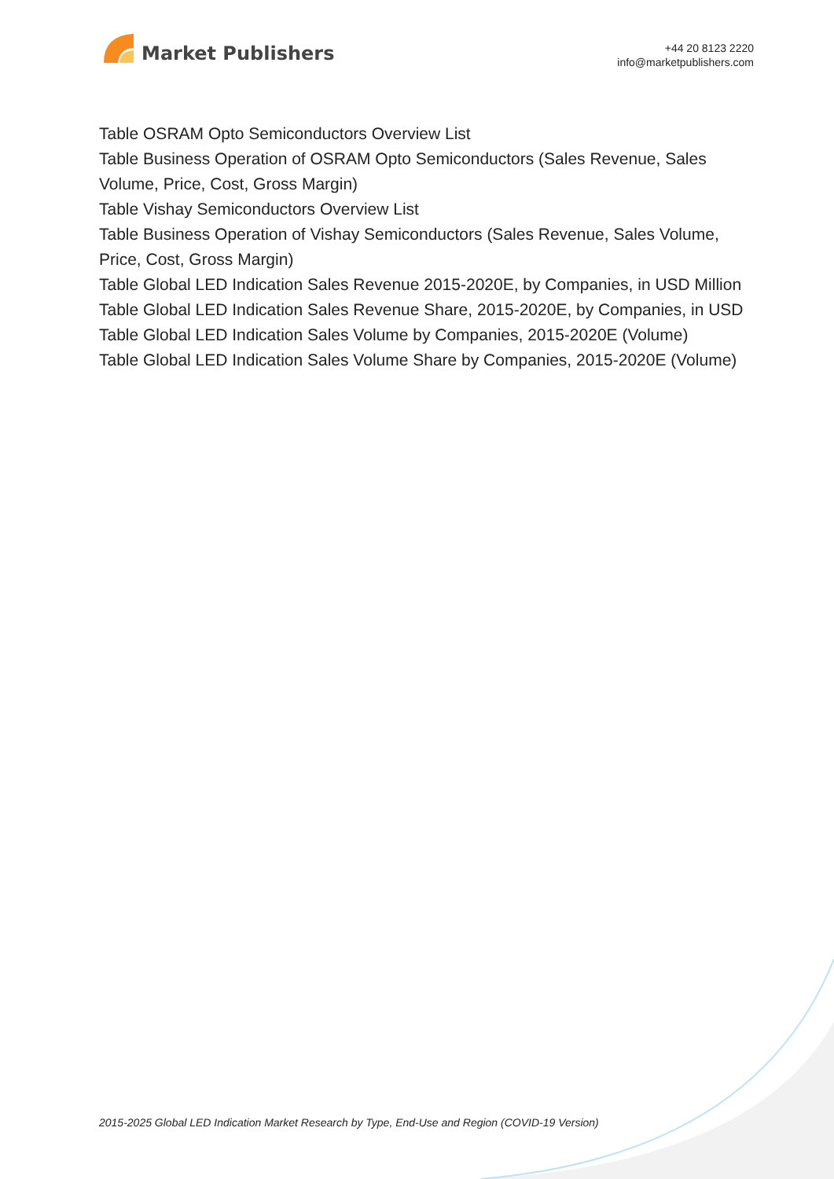Market Publishers
+44 20 8123 2220
info@marketpublishers.com
Table OSRAM Opto Semiconductors Overview List
Table Business Operation of OSRAM Opto Semiconductors (Sales Revenue, Sales Volume, Price, Cost, Gross Margin)
Table Vishay Semiconductors Overview List
Table Business Operation of Vishay Semiconductors (Sales Revenue, Sales Volume, Price, Cost, Gross Margin)
Table Global LED Indication Sales Revenue 2015-2020E, by Companies, in USD Million
Table Global LED Indication Sales Revenue Share, 2015-2020E, by Companies, in USD
Table Global LED Indication Sales Volume by Companies, 2015-2020E (Volume)
Table Global LED Indication Sales Volume Share by Companies, 2015-2020E (Volume)
2015-2025 Global LED Indication Market Research by Type, End-Use and Region (COVID-19 Version)